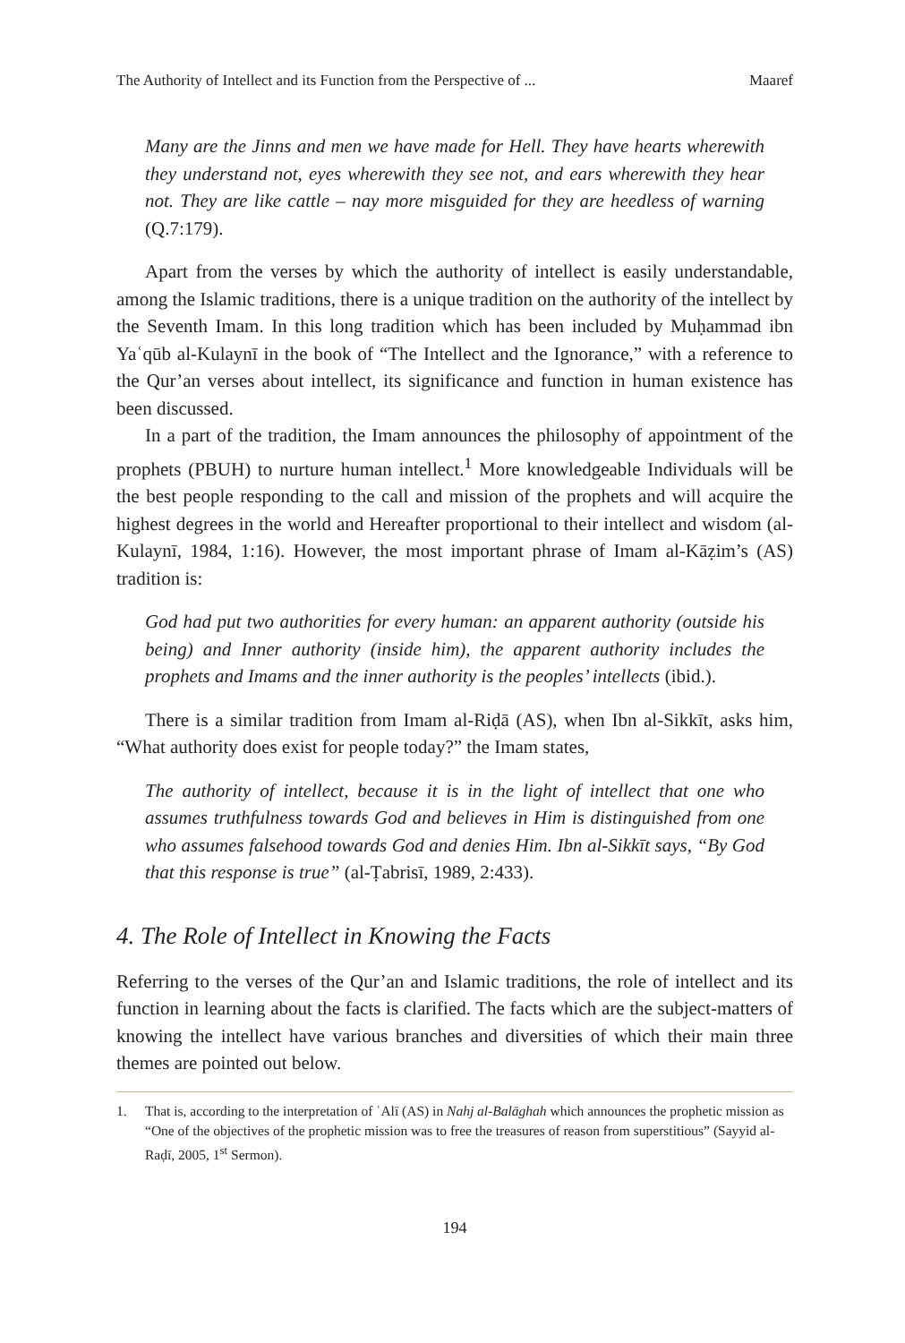The Authority of Intellect and its Function from the Perspective of ... Maaref
Many are the Jinns and men we have made for Hell. They have hearts wherewith they understand not, eyes wherewith they see not, and ears wherewith they hear not. They are like cattle – nay more misguided for they are heedless of warning (Q.7:179).
Apart from the verses by which the authority of intellect is easily understandable, among the Islamic traditions, there is a unique tradition on the authority of the intellect by the Seventh Imam. In this long tradition which has been included by Muḥammad ibn Yaʿqūb al-Kulaynī in the book of “The Intellect and the Ignorance,” with a reference to the Qur’an verses about intellect, its significance and function in human existence has been discussed.
In a part of the tradition, the Imam announces the philosophy of appointment of the prophets (PBUH) to nurture human intellect.<sup>1</sup> More knowledgeable Individuals will be the best people responding to the call and mission of the prophets and will acquire the highest degrees in the world and Hereafter proportional to their intellect and wisdom (al-Kulaynī, 1984, 1:16). However, the most important phrase of Imam al-Kāẓim’s (AS) tradition is:
God had put two authorities for every human: an apparent authority (outside his being) and Inner authority (inside him), the apparent authority includes the prophets and Imams and the inner authority is the peoples’ intellects (ibid.).
There is a similar tradition from Imam al-Riḍā (AS), when Ibn al-Sikkīt, asks him, “What authority does exist for people today?” the Imam states,
The authority of intellect, because it is in the light of intellect that one who assumes truthfulness towards God and believes in Him is distinguished from one who assumes falsehood towards God and denies Him. Ibn al-Sikkīt says, “By God that this response is true” (al-Ṭabrisī, 1989, 2:433).
4. The Role of Intellect in Knowing the Facts
Referring to the verses of the Qur’an and Islamic traditions, the role of intellect and its function in learning about the facts is clarified. The facts which are the subject-matters of knowing the intellect have various branches and diversities of which their main three themes are pointed out below.
1. That is, according to the interpretation of ʿAlī (AS) in Nahj al-Balāghah which announces the prophetic mission as “One of the objectives of the prophetic mission was to free the treasures of reason from superstitious” (Sayyid al-Raḍī, 2005, 1<sup>st</sup> Sermon).
194